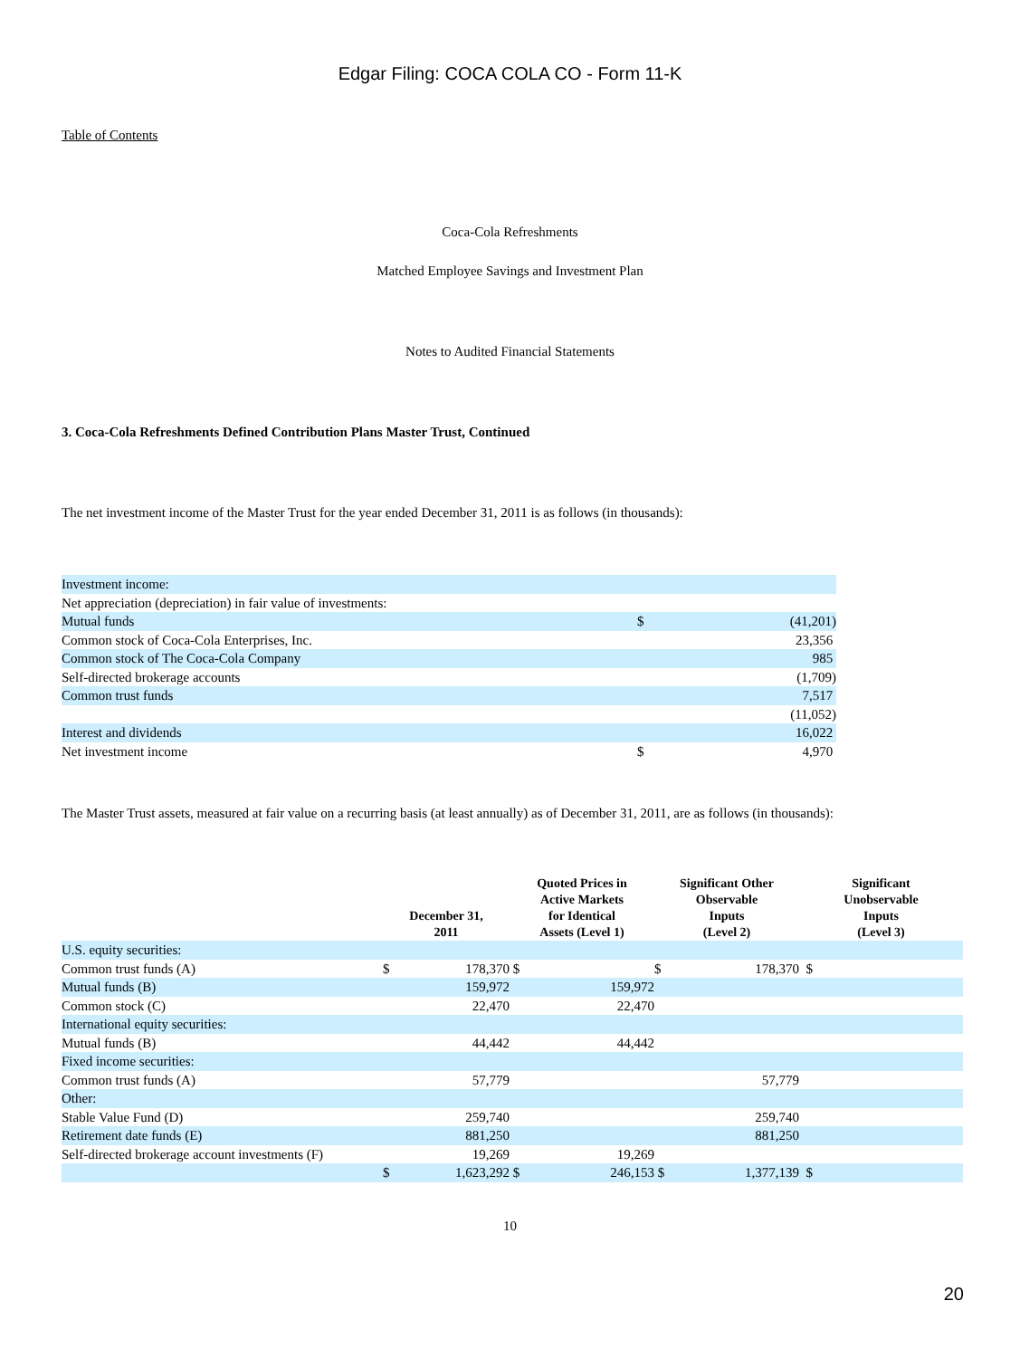Edgar Filing: COCA COLA CO - Form 11-K
Table of Contents
Coca-Cola Refreshments
Matched Employee Savings and Investment Plan
Notes to Audited Financial Statements
3. Coca-Cola Refreshments Defined Contribution Plans Master Trust, Continued
The net investment income of the Master Trust for the year ended December 31, 2011 is as follows (in thousands):
| Investment income: | | |
| Net appreciation (depreciation) in fair value of investments: | | |
| Mutual funds | $ | (41,201) |
| Common stock of Coca-Cola Enterprises, Inc. | | 23,356 |
| Common stock of The Coca-Cola Company | | 985 |
| Self-directed brokerage accounts | | (1,709) |
| Common trust funds | | 7,517 |
| | | (11,052) |
| Interest and dividends | | 16,022 |
| Net investment income | $ | 4,970 |
The Master Trust assets, measured at fair value on a recurring basis (at least annually) as of December 31, 2011, are as follows (in thousands):
| | December 31, 2011 | | Quoted Prices in Active Markets for Identical Assets (Level 1) | | Significant Other Observable Inputs (Level 2) | | Significant Unobservable Inputs (Level 3) | |
| --- | --- | --- | --- | --- | --- | --- | --- | --- |
| U.S. equity securities: | | | | | | | | |
| Common trust funds (A) | $ | 178,370 | $ | | $ | 178,370 | $ | |
| Mutual funds (B) | | 159,972 | | 159,972 | | | | |
| Common stock (C) | | 22,470 | | 22,470 | | | | |
| International equity securities: | | | | | | | | |
| Mutual funds (B) | | 44,442 | | 44,442 | | | | |
| Fixed income securities: | | | | | | | | |
| Common trust funds (A) | | 57,779 | | | | 57,779 | | |
| Other: | | | | | | | | |
| Stable Value Fund (D) | | 259,740 | | | | 259,740 | | |
| Retirement date funds (E) | | 881,250 | | | | 881,250 | | |
| Self-directed brokerage account investments (F) | | 19,269 | | 19,269 | | | | |
| | $ | 1,623,292 | $ | 246,153 | $ | 1,377,139 | $ | |
10
20